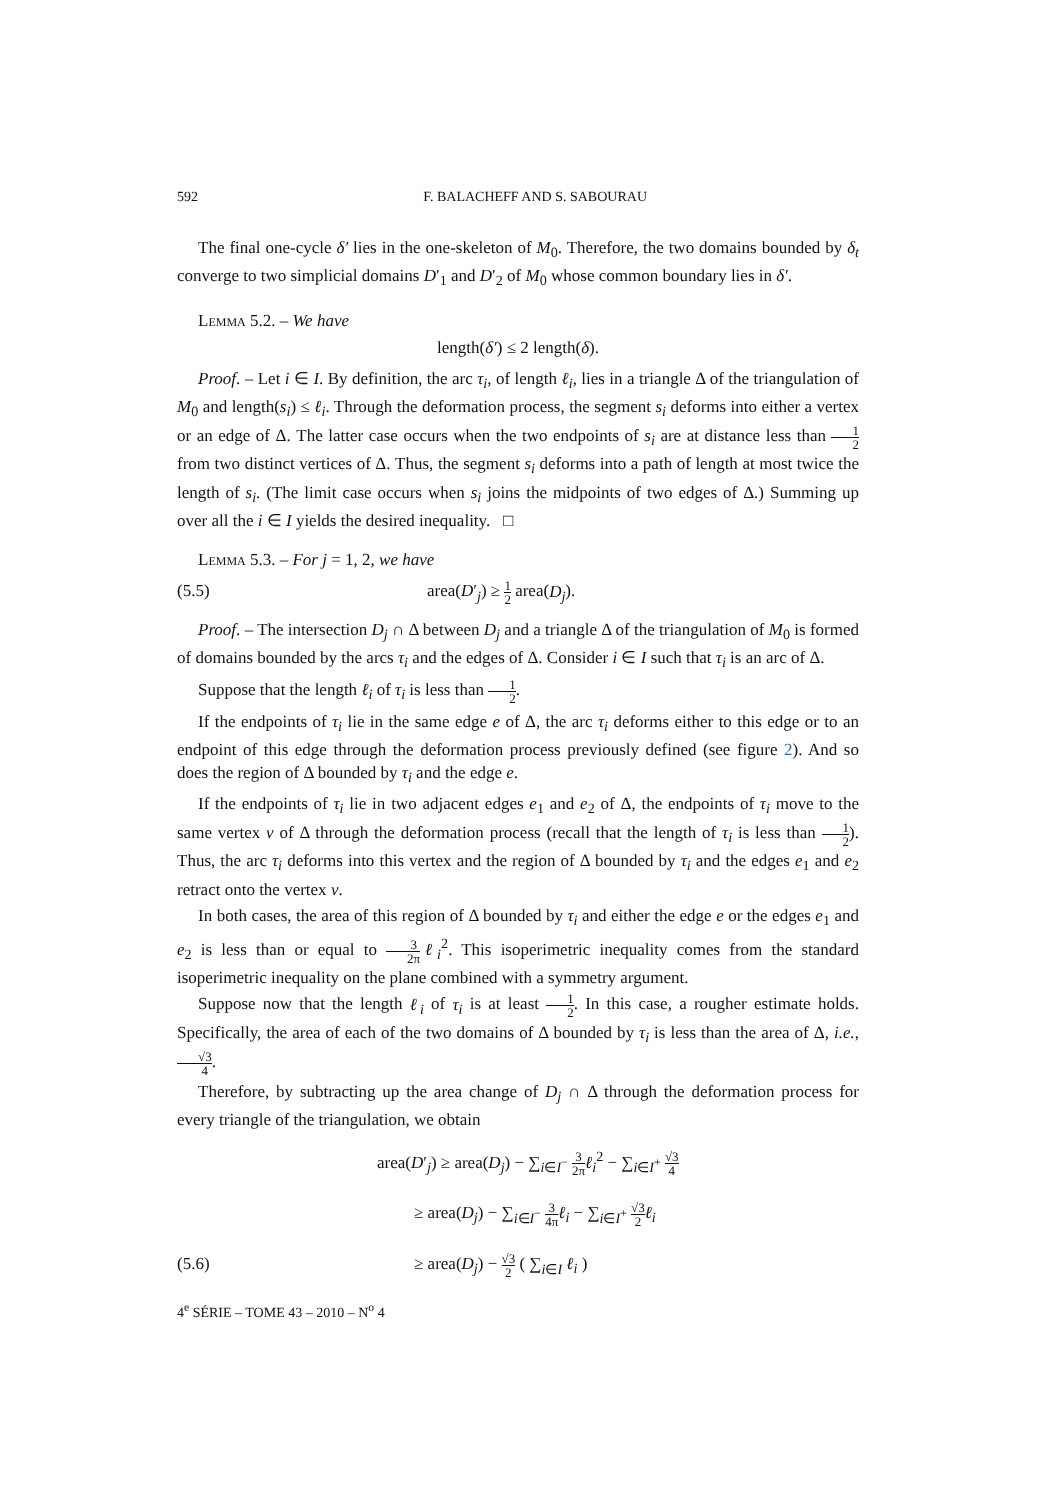592 F. BALACHEFF AND S. SABOURAU
The final one-cycle δ′ lies in the one-skeleton of M<sub>0</sub>. Therefore, the two domains bounded by δ<sub>t</sub> converge to two simplicial domains D′<sub>1</sub> and D′<sub>2</sub> of M<sub>0</sub> whose common boundary lies in δ′.
Lemma 5.2. – We have
length(δ′) ≤ 2 length(δ).
Proof. – Let i ∈ I. By definition, the arc τ<sub>i</sub>, of length ℓ<sub>i</sub>, lies in a triangle Δ of the triangulation of M<sub>0</sub> and length(s<sub>i</sub>) ≤ ℓ<sub>i</sub>. Through the deformation process, the segment s<sub>i</sub> deforms into either a vertex or an edge of Δ. The latter case occurs when the two endpoints of s<sub>i</sub> are at distance less than 1 2 from two distinct vertices of Δ. Thus, the segment s<sub>i</sub> deforms into a path of length at most twice the length of s<sub>i</sub>. (The limit case occurs when s<sub>i</sub> joins the midpoints of two edges of Δ.) Summing up over all the i ∈ I yields the desired inequality. □
Lemma 5.3. – For j = 1, 2, we have
(5.5) area(D′<sub>j</sub>) ≥ 1 2 area(D<sub>j</sub>).
Proof. – The intersection D<sub>j</sub> ∩ Δ between D<sub>j</sub> and a triangle Δ of the triangulation of M<sub>0</sub> is formed of domains bounded by the arcs τ<sub>i</sub> and the edges of Δ. Consider i ∈ I such that τ<sub>i</sub> is an arc of Δ.
Suppose that the length ℓ<sub>i</sub> of τ<sub>i</sub> is less than 1 2.
If the endpoints of τ<sub>i</sub> lie in the same edge e of Δ, the arc τ<sub>i</sub> deforms either to this edge or to an endpoint of this edge through the deformation process previously defined (see figure 2). And so does the region of Δ bounded by τ<sub>i</sub> and the edge e.
If the endpoints of τ<sub>i</sub> lie in two adjacent edges e<sub>1</sub> and e<sub>2</sub> of Δ, the endpoints of τ<sub>i</sub> move to the same vertex v of Δ through the deformation process (recall that the length of τ<sub>i</sub> is less than 1 2). Thus, the arc τ<sub>i</sub> deforms into this vertex and the region of Δ bounded by τ<sub>i</sub> and the edges e<sub>1</sub> and e<sub>2</sub> retract onto the vertex v.
In both cases, the area of this region of Δ bounded by τ<sub>i</sub> and either the edge e or the edges e<sub>1</sub> and e<sub>2</sub> is less than or equal to 3 2π ℓ<sub>i</sub><sup>2</sup>. This isoperimetric inequality comes from the standard isoperimetric inequality on the plane combined with a symmetry argument.
Suppose now that the length ℓ<sub>i</sub> of τ<sub>i</sub> is at least 1 2. In this case, a rougher estimate holds. Specifically, the area of each of the two domains of Δ bounded by τ<sub>i</sub> is less than the area of Δ, i.e., √3 4.
Therefore, by subtracting up the area change of D<sub>j</sub> ∩ Δ through the deformation process for every triangle of the triangulation, we obtain
area(D′<sub>j</sub>) ≥ area(D<sub>j</sub>) − ∑<sub>i∈I<sup>−</sup></sub> 3 2π ℓ<sub>i</sub><sup>2</sup> − ∑<sub>i∈I<sup>+</sup></sub> √3 4
≥ area(D<sub>j</sub>) − ∑<sub>i∈I<sup>−</sup></sub> 3 4π ℓ<sub>i</sub> − ∑<sub>i∈I<sup>+</sup></sub> √3 2 ℓ<sub>i</sub>
(5.6) ≥ area(D<sub>j</sub>) − √3 2 ( ∑<sub>i∈I</sub> ℓ<sub>i</sub> )
4<sup>e</sup> SÉRIE – TOME 43 – 2010 – N<sup>o</sup> 4